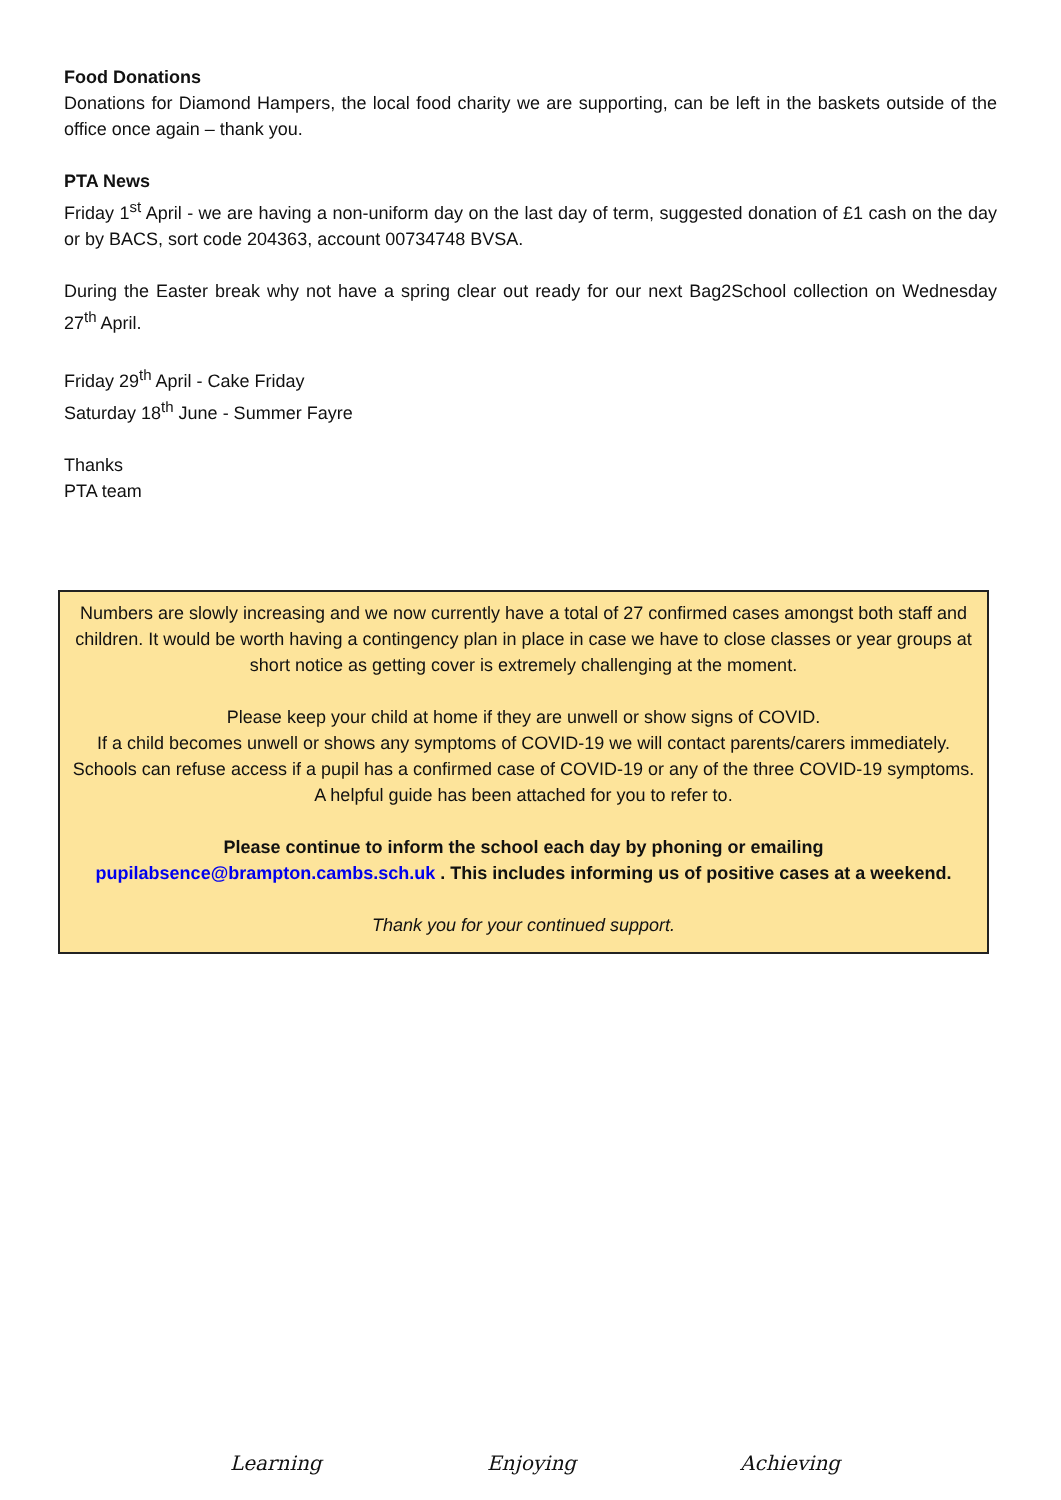Food Donations
Donations for Diamond Hampers, the local food charity we are supporting, can be left in the baskets outside of the office once again – thank you.
PTA News
Friday 1<sup>st</sup> April - we are having a non-uniform day on the last day of term, suggested donation of £1 cash on the day or by BACS, sort code 204363, account 00734748 BVSA.
During the Easter break why not have a spring clear out ready for our next Bag2School collection on Wednesday 27<sup>th</sup> April.
Friday 29<sup>th</sup> April - Cake Friday
Saturday 18<sup>th</sup> June - Summer Fayre
Thanks
PTA team
Numbers are slowly increasing and we now currently have a total of 27 confirmed cases amongst both staff and children. It would be worth having a contingency plan in place in case we have to close classes or year groups at short notice as getting cover is extremely challenging at the moment.
Please keep your child at home if they are unwell or show signs of COVID.
If a child becomes unwell or shows any symptoms of COVID-19 we will contact parents/carers immediately. Schools can refuse access if a pupil has a confirmed case of COVID-19 or any of the three COVID-19 symptoms.
A helpful guide has been attached for you to refer to.
Please continue to inform the school each day by phoning or emailing
pupilabsence@brampton.cambs.sch.uk . This includes informing us of positive cases at a weekend.
Thank you for your continued support.
Learning Enjoying Achieving